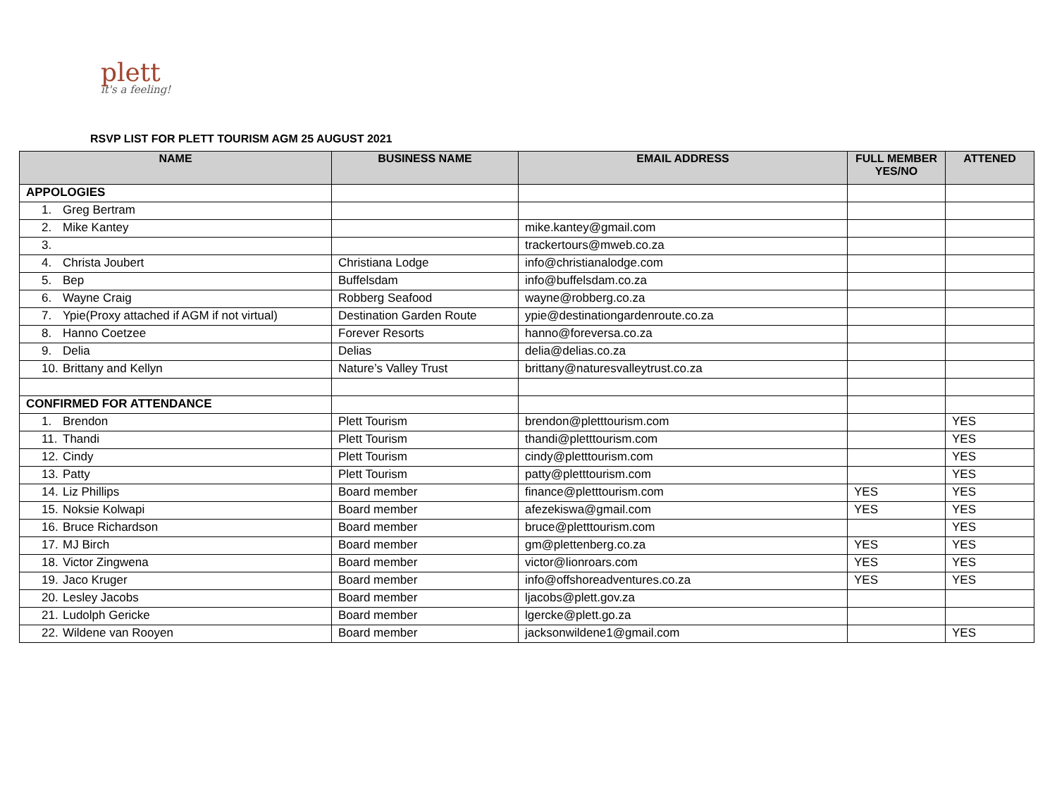plett
it's a feeling!
RSVP LIST FOR PLETT TOURISM AGM 25 AUGUST 2021
| NAME | BUSINESS NAME | EMAIL ADDRESS | FULL MEMBER YES/NO | ATTENED |
| --- | --- | --- | --- | --- |
| APPOLOGIES | | | | |
| 1. Greg Bertram | | | | |
| 2. Mike Kantey | | mike.kantey@gmail.com | | |
| 3. | | trackertours@mweb.co.za | | |
| 4. Christa Joubert | Christiana Lodge | info@christianalodge.com | | |
| 5. Bep | Buffelsdam | info@buffelsdam.co.za | | |
| 6. Wayne Craig | Robberg Seafood | wayne@robberg.co.za | | |
| 7. Ypie(Proxy attached if AGM if not virtual) | Destination Garden Route | ypie@destinationgardenroute.co.za | | |
| 8. Hanno Coetzee | Forever Resorts | hanno@foreversa.co.za | | |
| 9. Delia | Delias | delia@delias.co.za | | |
| 10. Brittany and Kellyn | Nature’s Valley Trust | brittany@naturesvalleytrust.co.za | | |
| CONFIRMED FOR ATTENDANCE | | | | |
| 1. Brendon | Plett Tourism | brendon@pletttourism.com | | YES |
| 11. Thandi | Plett Tourism | thandi@pletttourism.com | | YES |
| 12. Cindy | Plett Tourism | cindy@pletttourism.com | | YES |
| 13. Patty | Plett Tourism | patty@pletttourism.com | | YES |
| 14. Liz Phillips | Board member | finance@pletttourism.com | YES | YES |
| 15. Noksie Kolwapi | Board member | afezekiswa@gmail.com | YES | YES |
| 16. Bruce Richardson | Board member | bruce@pletttourism.com | | YES |
| 17. MJ Birch | Board member | gm@plettenberg.co.za | YES | YES |
| 18. Victor Zingwena | Board member | victor@lionroars.com | YES | YES |
| 19. Jaco Kruger | Board member | info@offshoreadventures.co.za | YES | YES |
| 20. Lesley Jacobs | Board member | ljacobs@plett.gov.za | | |
| 21. Ludolph Gericke | Board member | lgercke@plett.go.za | | |
| 22. Wildene van Rooyen | Board member | jacksonwildene1@gmail.com | | YES |